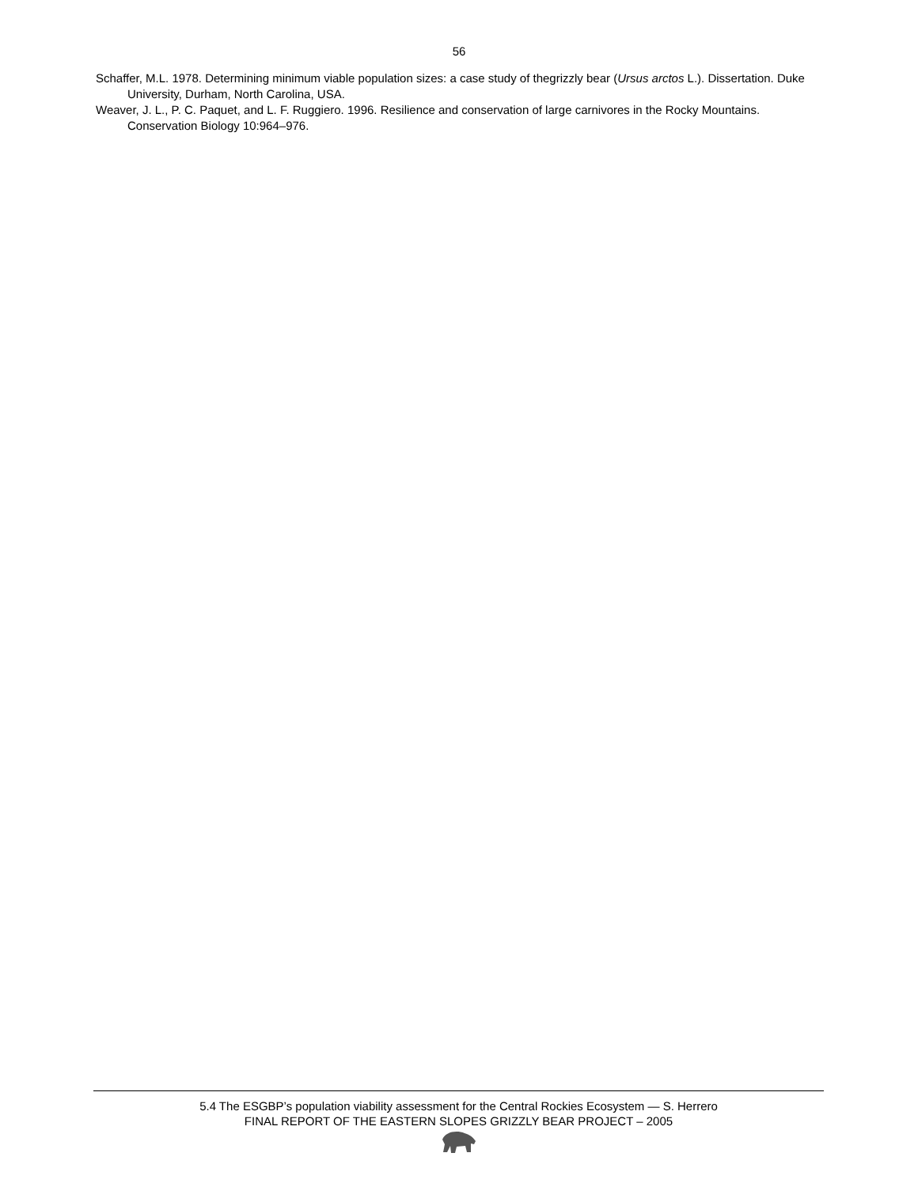56
Schaffer, M.L. 1978. Determining minimum viable population sizes: a case study of thegrizzly bear (Ursus arctos L.). Dissertation. Duke University, Durham, North Carolina, USA.
Weaver, J. L., P. C. Paquet, and L. F. Ruggiero. 1996. Resilience and conservation of large carnivores in the Rocky Mountains. Conservation Biology 10:964–976.
5.4 The ESGBP’s population viability assessment for the Central Rockies Ecosystem — S. Herrero
FINAL REPORT OF THE EASTERN SLOPES GRIZZLY BEAR PROJECT – 2005